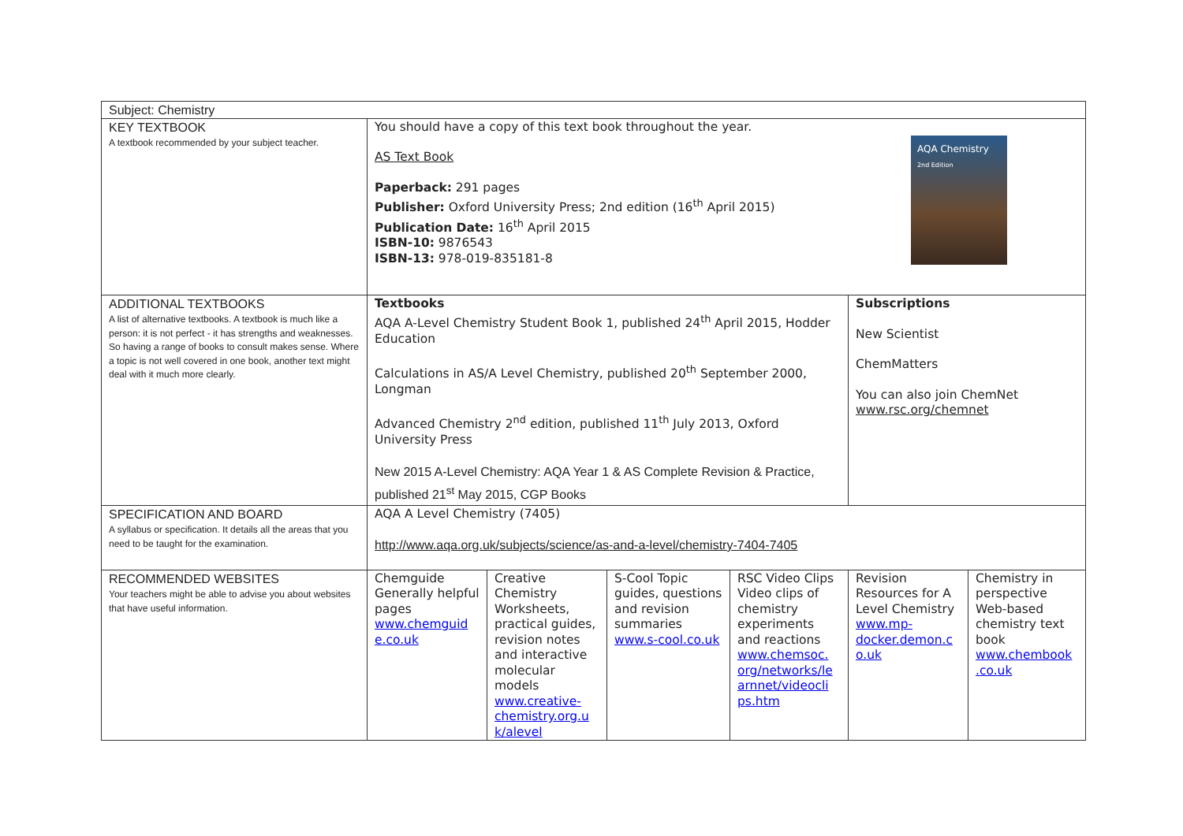| Subject: Chemistry | | | | | | |
| KEY TEXTBOOK A textbook recommended by your subject teacher. | AQA Chemistry 2nd Edition You should have a copy of this text book throughout the year. AS Text Book Paperback: 291 pages Publisher: Oxford University Press; 2nd edition (16<sup>th</sup> April 2015) Publication Date: 16<sup>th</sup> April 2015 ISBN-10: 9876543 ISBN-13: 978-019-835181-8 | | | | | |
| ADDITIONAL TEXTBOOKS A list of alternative textbooks. A textbook is much like a person: it is not perfect - it has strengths and weaknesses. So having a range of books to consult makes sense. Where a topic is not well covered in one book, another text might deal with it much more clearly. | Textbooks AQA A-Level Chemistry Student Book 1, published 24<sup>th</sup> April 2015, Hodder Education Calculations in AS/A Level Chemistry, published 20<sup>th</sup> September 2000, Longman Advanced Chemistry 2<sup>nd</sup> edition, published 11<sup>th</sup> July 2013, Oxford University Press New 2015 A-Level Chemistry: AQA Year 1 & AS Complete Revision & Practice, published 21<sup>st</sup> May 2015, CGP Books | | | | Subscriptions New Scientist ChemMatters You can also join ChemNet www.rsc.org/chemnet | |
| SPECIFICATION AND BOARD A syllabus or specification. It details all the areas that you need to be taught for the examination. | AQA A Level Chemistry (7405) http://www.aqa.org.uk/subjects/science/as-and-a-level/chemistry-7404-7405 | | | | | |
| RECOMMENDED WEBSITES Your teachers might be able to advise you about websites that have useful information. | Chemguide Generally helpful pages www.chemguid e.co.uk | Creative Chemistry Worksheets, practical guides, revision notes and interactive molecular models www.creative-chemistry.org.u k/alevel | S-Cool Topic guides, questions and revision summaries www.s-cool.co.uk | RSC Video Clips Video clips of chemistry experiments and reactions www.chemsoc. org/networks/le arnnet/videocli ps.htm | Revision Resources for A Level Chemistry www.mp-docker.demon.c o.uk | Chemistry in perspective Web-based chemistry text book www.chembook .co.uk |